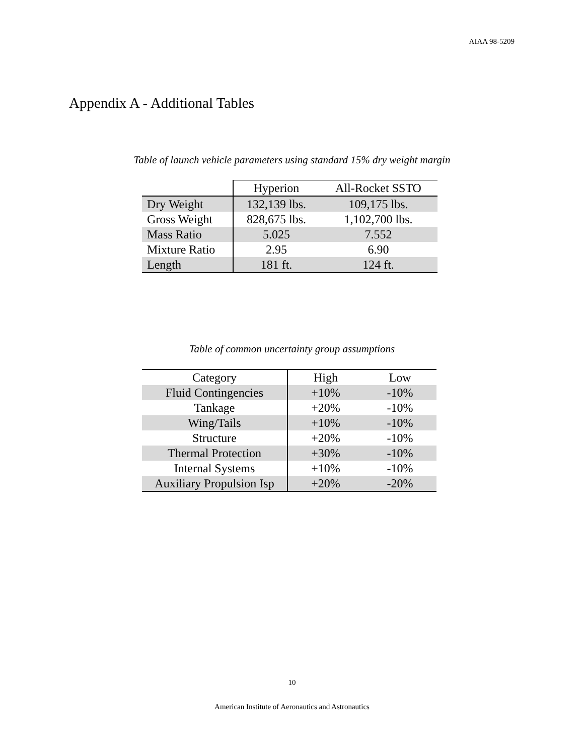AIAA 98-5209
Appendix A - Additional Tables
Table of launch vehicle parameters using standard 15% dry weight margin
| | Hyperion | All-Rocket SSTO |
| --- | --- | --- |
| Dry Weight | 132,139 lbs. | 109,175 lbs. |
| Gross Weight | 828,675 lbs. | 1,102,700 lbs. |
| Mass Ratio | 5.025 | 7.552 |
| Mixture Ratio | 2.95 | 6.90 |
| Length | 181 ft. | 124 ft. |
Table of common uncertainty group assumptions
| Category | High | Low |
| --- | --- | --- |
| Fluid Contingencies | +10% | -10% |
| Tankage | +20% | -10% |
| Wing/Tails | +10% | -10% |
| Structure | +20% | -10% |
| Thermal Protection | +30% | -10% |
| Internal Systems | +10% | -10% |
| Auxiliary Propulsion Isp | +20% | -20% |
10
American Institute of Aeronautics and Astronautics